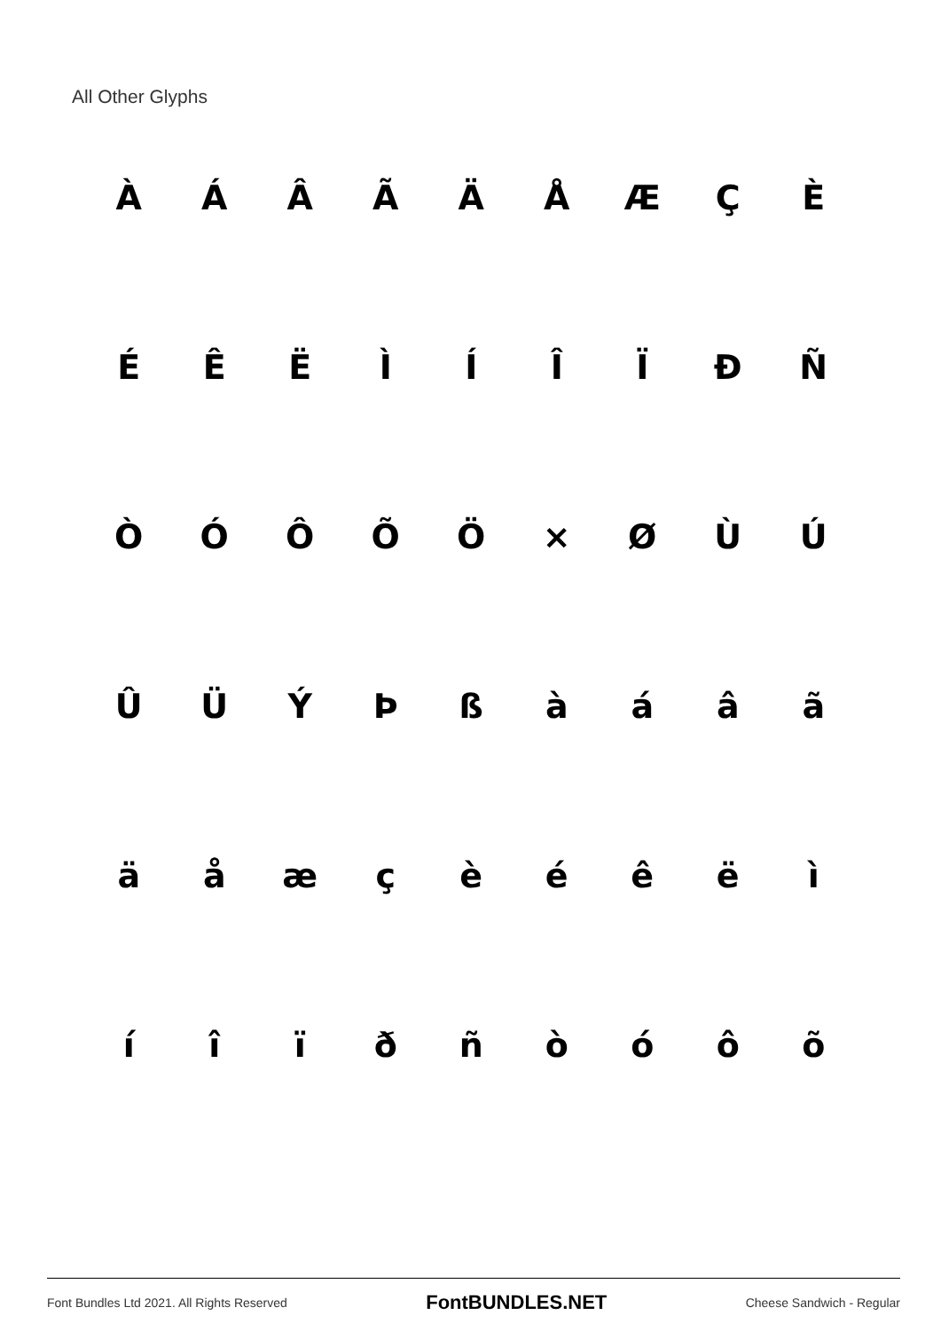All Other Glyphs
| À | Á | Â | Ã | Ä | Å | Æ | Ç | È |
| É | Ê | Ë | Ì | Í | Î | Ï | Ð | Ñ |
| Ò | Ó | Ô | Õ | Ö | × | Ø | Ù | Ú |
| Û | Ü | Ý | Þ | ß | à | á | â | ã |
| ä | å | æ | ç | è | é | ê | ë | ì |
| í | î | ï | ð | ñ | ò | ó | ô | õ |
Font Bundles Ltd 2021. All Rights Reserved FontBUNDLES.NET Cheese Sandwich - Regular